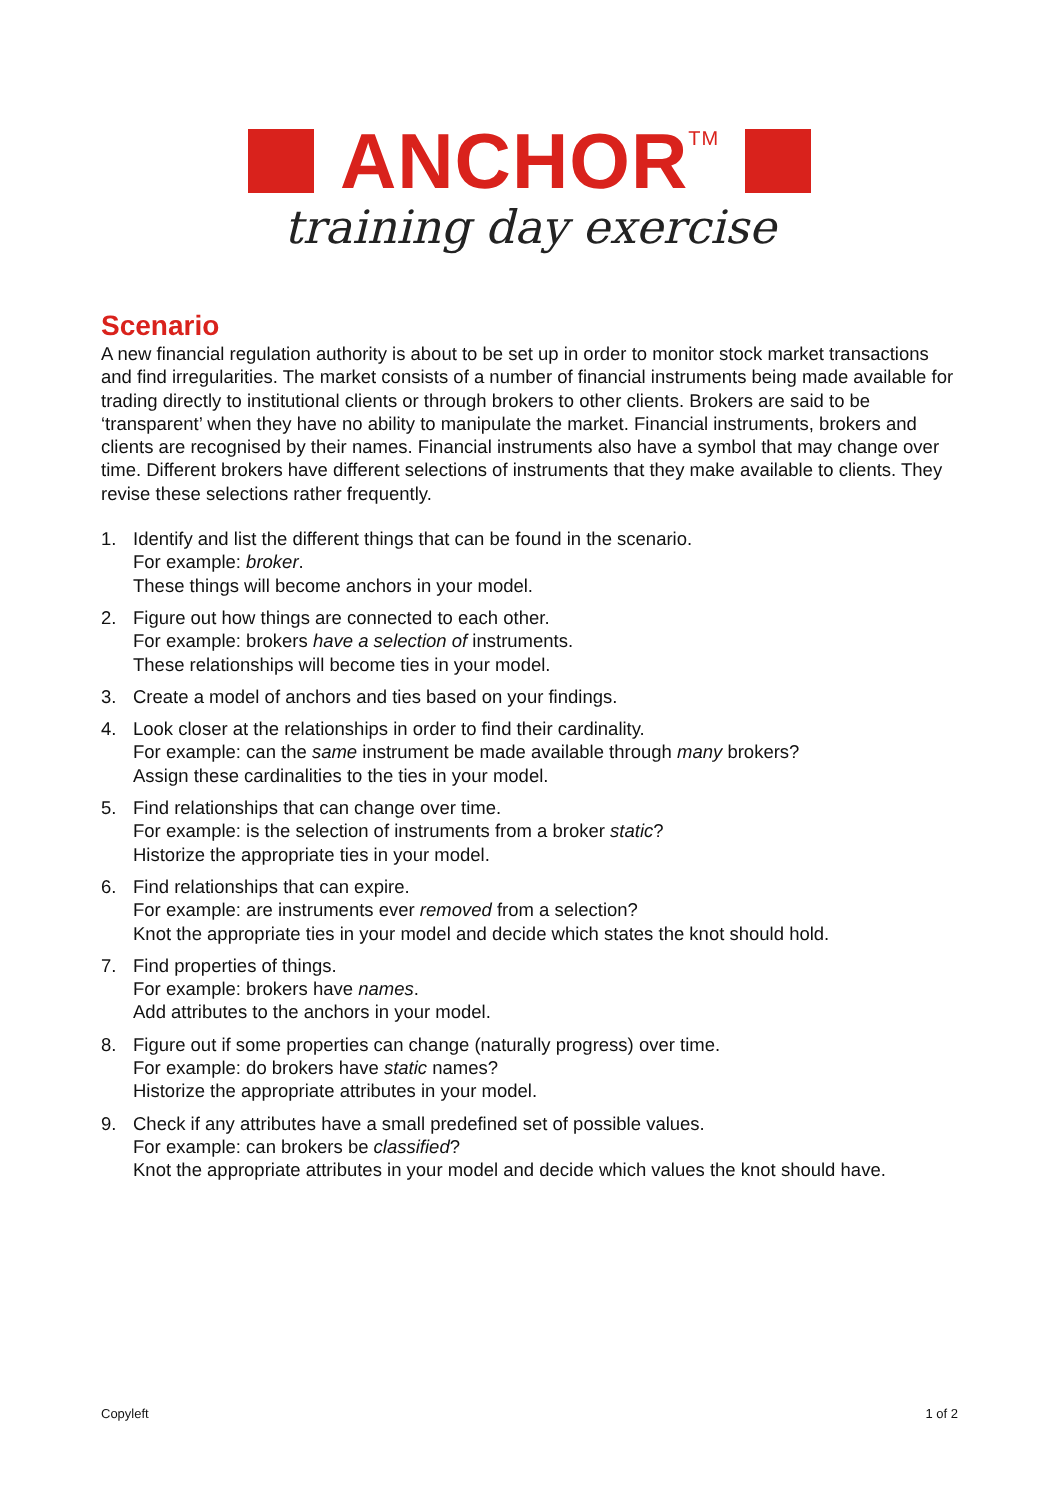ANCHOR<sup>TM</sup>
training day exercise
Scenario
A new financial regulation authority is about to be set up in order to monitor stock market transactions and find irregularities. The market consists of a number of financial instruments being made available for trading directly to institutional clients or through brokers to other clients. Brokers are said to be ‘transparent’ when they have no ability to manipulate the market. Financial instruments, brokers and clients are recognised by their names. Financial instruments also have a symbol that may change over time. Different brokers have different selections of instruments that they make available to clients. They revise these selections rather frequently.
1. Identify and list the different things that can be found in the scenario.
For example: broker.
These things will become anchors in your model.
2. Figure out how things are connected to each other.
For example: brokers have a selection of instruments.
These relationships will become ties in your model.
3. Create a model of anchors and ties based on your findings.
4. Look closer at the relationships in order to find their cardinality.
For example: can the same instrument be made available through many brokers?
Assign these cardinalities to the ties in your model.
5. Find relationships that can change over time.
For example: is the selection of instruments from a broker static?
Historize the appropriate ties in your model.
6. Find relationships that can expire.
For example: are instruments ever removed from a selection?
Knot the appropriate ties in your model and decide which states the knot should hold.
7. Find properties of things.
For example: brokers have names.
Add attributes to the anchors in your model.
8. Figure out if some properties can change (naturally progress) over time.
For example: do brokers have static names?
Historize the appropriate attributes in your model.
9. Check if any attributes have a small predefined set of possible values.
For example: can brokers be classified?
Knot the appropriate attributes in your model and decide which values the knot should have.
Copyleft 1 of 2